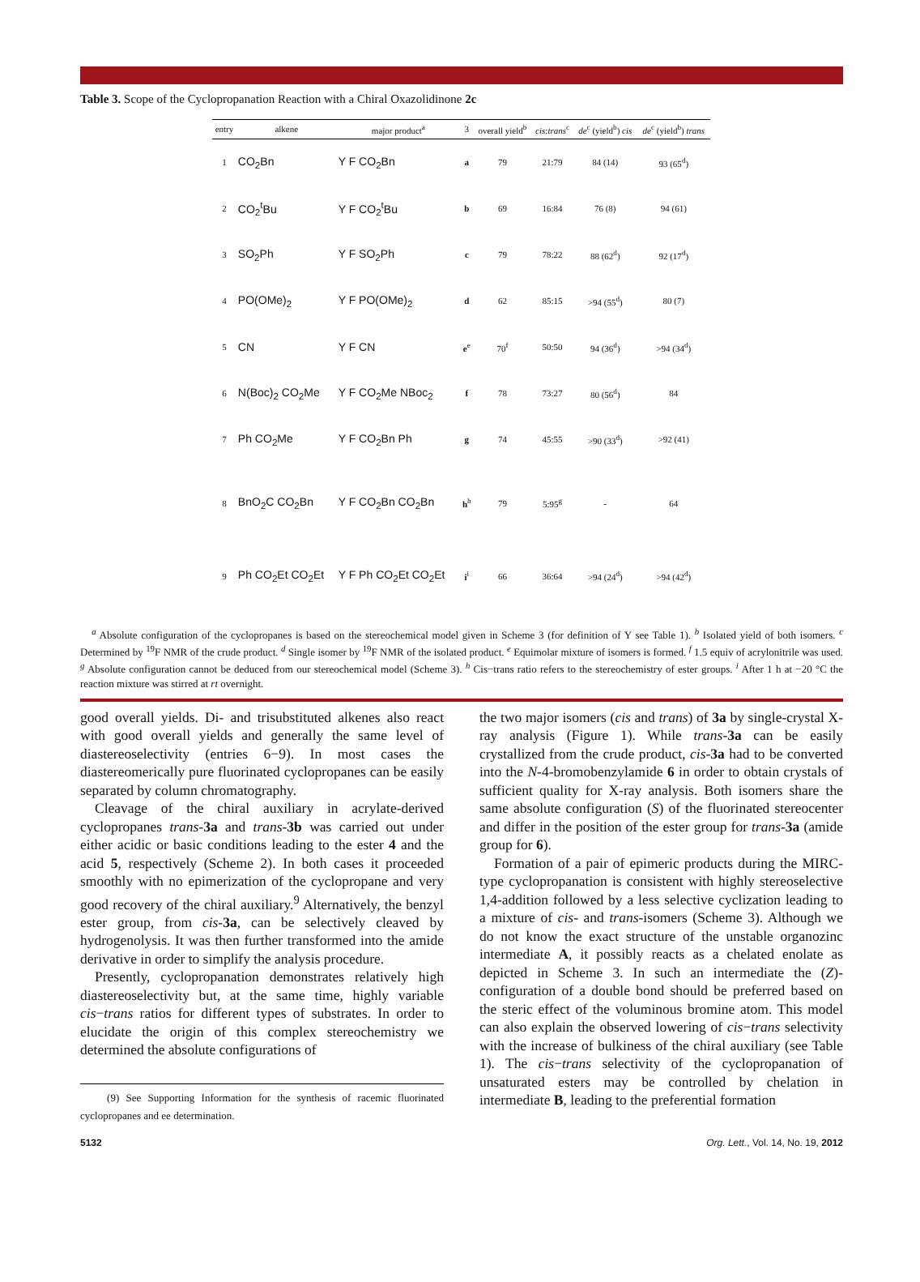Table 3. Scope of the Cyclopropanation Reaction with a Chiral Oxazolidinone 2c
| entry | alkene | major product<sup>a</sup> | 3 | overall yield<sup>b</sup> | cis : trans<sup>c</sup> | de<sup>c</sup> (yield<sup>b</sup>) cis | de<sup>c</sup> (yield<sup>b</sup>) trans |
| --- | --- | --- | --- | --- | --- | --- | --- |
| 1 | CO<sub>2</sub>Bn | Y F CO<sub>2</sub>Bn | a | 79 | 21:79 | 84 (14) | 93 (65<sup>d</sup>) |
| 2 | CO<sub>2</sub><sup>t</sup>Bu | Y F CO<sub>2</sub><sup>t</sup>Bu | b | 69 | 16:84 | 76 (8) | 94 (61) |
| 3 | SO<sub>2</sub>Ph | Y F SO<sub>2</sub>Ph | c | 79 | 78:22 | 88 (62<sup>d</sup>) | 92 (17<sup>d</sup>) |
| 4 | PO(OMe)<sub>2</sub> | Y F PO(OMe)<sub>2</sub> | d | 62 | 85:15 | >94 (55<sup>d</sup>) | 80 (7) |
| 5 | CN | Y F CN | e<sup>e</sup> | 70<sup>f</sup> | 50:50 | 94 (36<sup>d</sup>) | >94 (34<sup>d</sup>) |
| 6 | N(Boc)<sub>2</sub> CO<sub>2</sub>Me | Y F CO<sub>2</sub>Me NBoc<sub>2</sub> | f | 78 | 73:27 | 80 (56<sup>d</sup>) | 84 |
| 7 | Ph CO<sub>2</sub>Me | Y F CO<sub>2</sub>Bn Ph | g | 74 | 45:55 | >90 (33<sup>d</sup>) | >92 (41) |
| 8 | BnO<sub>2</sub>C CO<sub>2</sub>Bn | Y F CO<sub>2</sub>Bn CO<sub>2</sub>Bn | h<sup>h</sup> | 79 | 5:95<sup>g</sup> | - | 64 |
| 9 | Ph CO<sub>2</sub>Et CO<sub>2</sub>Et | Y F Ph CO<sub>2</sub>Et CO<sub>2</sub>Et | i<sup>i</sup> | 66 | 36:64 | >94 (24<sup>d</sup>) | >94 (42<sup>d</sup>) |
<sup>a</sup> Absolute configuration of the cyclopropanes is based on the stereochemical model given in Scheme 3 (for definition of Y see Table 1). <sup>b</sup> Isolated yield of both isomers. <sup>c</sup> Determined by <sup>19</sup>F NMR of the crude product. <sup>d</sup> Single isomer by <sup>19</sup>F NMR of the isolated product. <sup>e</sup> Equimolar mixture of isomers is formed. <sup>f</sup> 1.5 equiv of acrylonitrile was used. <sup>g</sup> Absolute configuration cannot be deduced from our stereochemical model (Scheme 3). <sup>h</sup> Cis−trans ratio refers to the stereochemistry of ester groups. <sup>i</sup> After 1 h at −20 °C the reaction mixture was stirred at rt overnight.
good overall yields. Di- and trisubstituted alkenes also react with good overall yields and generally the same level of diastereoselectivity (entries 6−9). In most cases the diastereomerically pure fluorinated cyclopropanes can be easily separated by column chromatography.
Cleavage of the chiral auxiliary in acrylate-derived cyclopropanes trans-3a and trans-3b was carried out under either acidic or basic conditions leading to the ester 4 and the acid 5, respectively (Scheme 2). In both cases it proceeded smoothly with no epimerization of the cyclo­propane and very good recovery of the chiral auxiliary.<sup>9</sup> Alternatively, the benzyl ester group, from cis-3a, can be selectively cleaved by hydrogenolysis. It was then further transformed into the amide derivative in order to simplify the analysis procedure.
Presently, cyclopropanation demonstrates relatively high diastereoselectivity but, at the same time, highly variable cis−trans ratios for different types of substrates. In order to elucidate the origin of this complex stereo­chemistry we determined the absolute configurations of
(9) See Supporting Information for the synthesis of racemic fluori­nated cyclopropanes and ee determination.
the two major isomers (cis and trans) of 3a by single-crystal X-ray analysis (Figure 1). While trans-3a can be easily crystallized from the crude product, cis-3a had to be converted into the N-4-bromobenzylamide 6 in order to obtain crystals of sufficient quality for X-ray analysis. Both isomers share the same absolute configuration (S) of the fluorinated stereocenter and differ in the position of the ester group for trans-3a (amide group for 6).
Formation of a pair of epimeric products during the MIRC-type cyclopropanation is consistent with highly stereoselective 1,4-addition followed by a less selective cyclization leading to a mixture of cis- and trans-isomers (Scheme 3). Although we do not know the exact structure of the unstable organozinc intermediate A, it possibly reacts as a chelated enolate as depicted in Scheme 3. In such an intermediate the (Z)-configuration of a double bond should be preferred based on the steric effect of the voluminous bromine atom. This model can also explain the observed lowering of cis−trans selectivity with the increase of bulkiness of the chiral auxiliary (see Table 1). The cis−trans selectivity of the cyclopropanation of unsaturated esters may be controlled by chelation in intermediate B, leading to the preferential formation
5132 Org. Lett., Vol. 14, No. 19, 2012